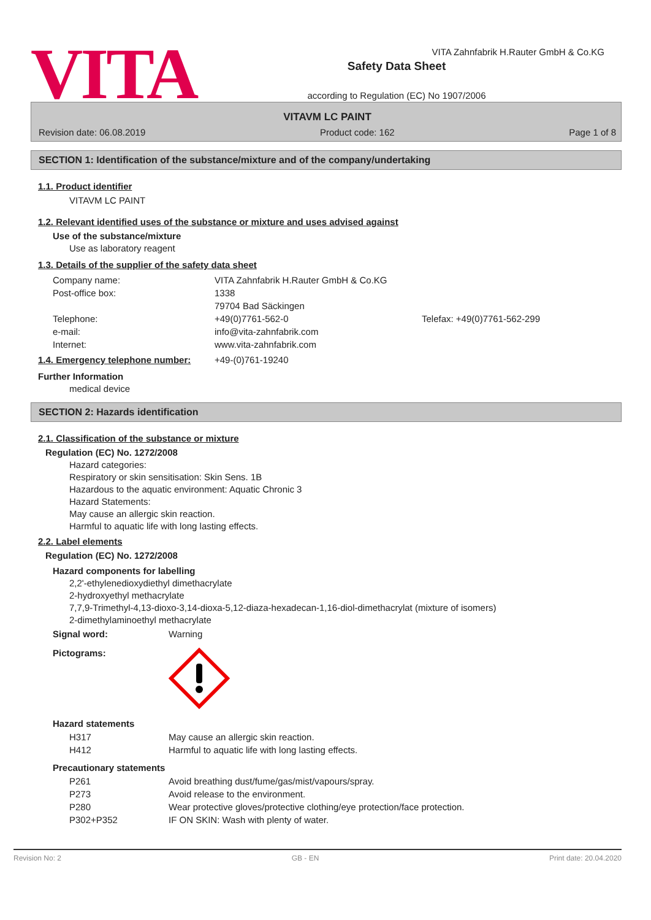VITA
VITA Zahnfabrik H.Rauter GmbH & Co.KG
Safety Data Sheet
according to Regulation (EC) No 1907/2006
VITAVM LC PAINT
Revision date: 06.08.2019 Product code: 162 Page 1 of 8
SECTION 1: Identification of the substance/mixture and of the company/undertaking
1.1. Product identifier
VITAVM LC PAINT
1.2. Relevant identified uses of the substance or mixture and uses advised against
Use of the substance/mixture
Use as laboratory reagent
1.3. Details of the supplier of the safety data sheet
| Company name: | VITA Zahnfabrik H.Rauter GmbH & Co.KG | |
| Post-office box: | 1338 | |
| | 79704 Bad Säckingen | |
| Telephone: | +49(0)7761-562-0 | Telefax: +49(0)7761-562-299 |
| e-mail: | info@vita-zahnfabrik.com | |
| Internet: | www.vita-zahnfabrik.com | |
| 1.4. Emergency telephone number: | +49-(0)761-19240 |
Further Information
medical device
SECTION 2: Hazards identification
2.1. Classification of the substance or mixture
Regulation (EC) No. 1272/2008
Hazard categories:
Respiratory or skin sensitisation: Skin Sens. 1B
Hazardous to the aquatic environment: Aquatic Chronic 3
Hazard Statements:
May cause an allergic skin reaction.
Harmful to aquatic life with long lasting effects.
2.2. Label elements
Regulation (EC) No. 1272/2008
Hazard components for labelling
2,2'-ethylenedioxydiethyl dimethacrylate
2-hydroxyethyl methacrylate
7,7,9-Trimethyl-4,13-dioxo-3,14-dioxa-5,12-diaza-hexadecan-1,16-diol-dimethacrylat (mixture of isomers)
2-dimethylaminoethyl methacrylate
| Signal word: | Warning |
| Pictograms: | |
Hazard statements
| H317 | May cause an allergic skin reaction. |
| H412 | Harmful to aquatic life with long lasting effects. |
Precautionary statements
| P261 | Avoid breathing dust/fume/gas/mist/vapours/spray. |
| P273 | Avoid release to the environment. |
| P280 | Wear protective gloves/protective clothing/eye protection/face protection. |
| P302+P352 | IF ON SKIN: Wash with plenty of water. |
Revision No: 2 GB - EN Print date: 20.04.2020